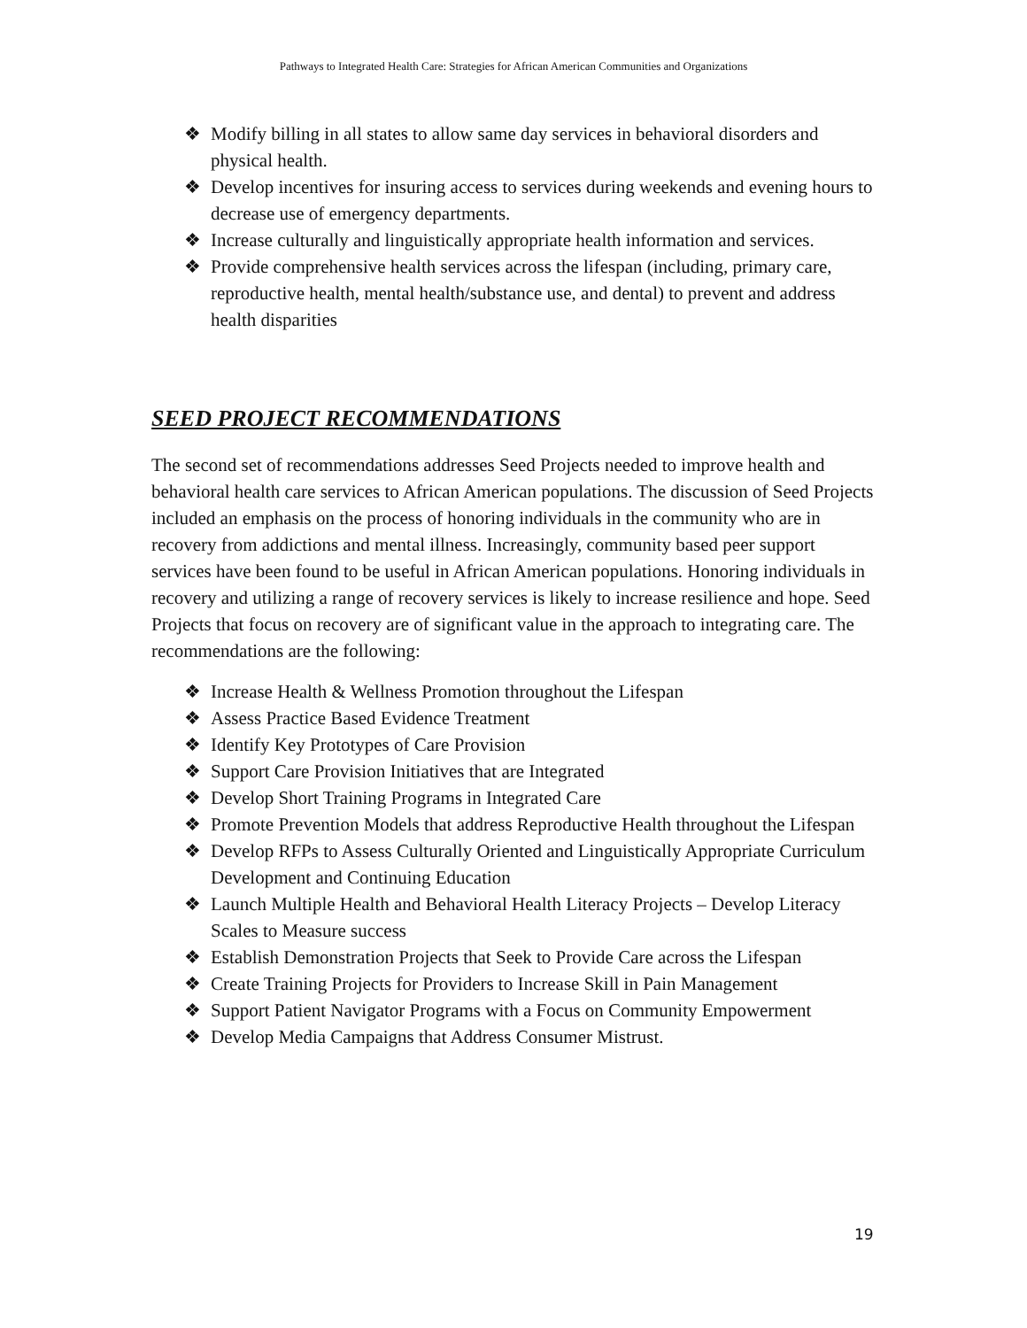Pathways to Integrated Health Care: Strategies for African American Communities and Organizations
❖ Modify billing in all states to allow same day services in behavioral disorders and physical health.
❖ Develop incentives for insuring access to services during weekends and evening hours to decrease use of emergency departments.
❖ Increase culturally and linguistically appropriate health information and services.
❖ Provide comprehensive health services across the lifespan (including, primary care, reproductive health, mental health/substance use, and dental) to prevent and address health disparities
SEED PROJECT RECOMMENDATIONS
The second set of recommendations addresses Seed Projects needed to improve health and behavioral health care services to African American populations. The discussion of Seed Projects included an emphasis on the process of honoring individuals in the community who are in recovery from addictions and mental illness. Increasingly, community based peer support services have been found to be useful in African American populations. Honoring individuals in recovery and utilizing a range of recovery services is likely to increase resilience and hope. Seed Projects that focus on recovery are of significant value in the approach to integrating care. The recommendations are the following:
❖ Increase Health & Wellness Promotion throughout the Lifespan
❖ Assess Practice Based Evidence Treatment
❖ Identify Key Prototypes of Care Provision
❖ Support Care Provision Initiatives that are Integrated
❖ Develop Short Training Programs in Integrated Care
❖ Promote Prevention Models that address Reproductive Health throughout the Lifespan
❖ Develop RFPs to Assess Culturally Oriented and Linguistically Appropriate Curriculum Development and Continuing Education
❖ Launch Multiple Health and Behavioral Health Literacy Projects – Develop Literacy Scales to Measure success
❖ Establish Demonstration Projects that Seek to Provide Care across the Lifespan
❖ Create Training Projects for Providers to Increase Skill in Pain Management
❖ Support Patient Navigator Programs with a Focus on Community Empowerment
❖ Develop Media Campaigns that Address Consumer Mistrust.
19